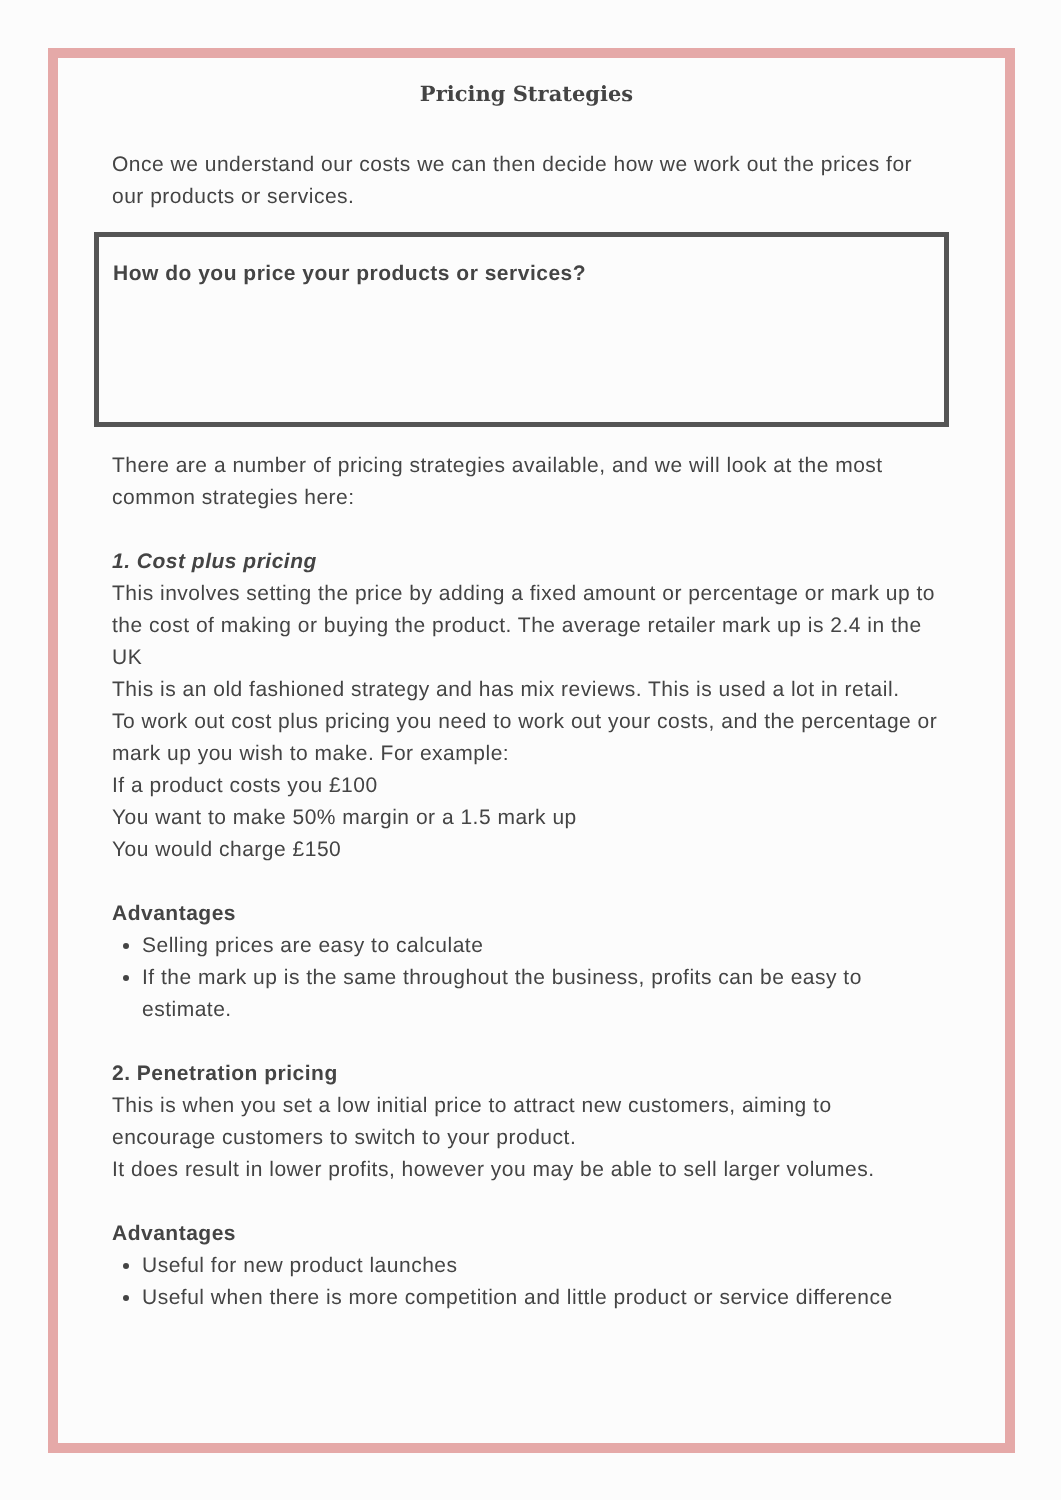Pricing Strategies
Once we understand our costs we can then decide how we work out the prices for our products or services.
How do you price your products or services?
There are a number of pricing strategies available, and we will look at the most common strategies here:
1. Cost plus pricing
This involves setting the price by adding a fixed amount or percentage or mark up to the cost of making or buying the product. The average retailer mark up is 2.4 in the UK
This is an old fashioned strategy and has mix reviews. This is used a lot in retail.
To work out cost plus pricing you need to work out your costs, and the percentage or mark up you wish to make. For example:
If a product costs you £100
You want to make 50% margin or a 1.5 mark up
You would charge £150
Advantages
Selling prices are easy to calculate
If the mark up is the same throughout the business, profits can be easy to estimate.
2. Penetration pricing
This is when you set a low initial price to attract new customers, aiming to encourage customers to switch to your product.
It does result in lower profits, however you may be able to sell larger volumes.
Advantages
Useful for new product launches
Useful when there is more competition and little product or service difference